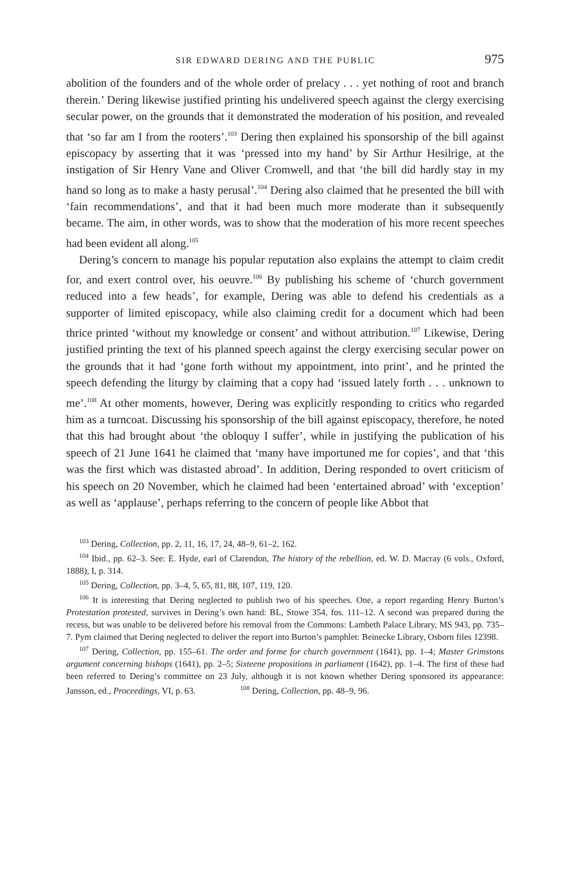SIR EDWARD DERING AND THE PUBLIC 975
abolition of the founders and of the whole order of prelacy . . . yet nothing of root and branch therein.’ Dering likewise justified printing his undelivered speech against the clergy exercising secular power, on the grounds that it demonstrated the moderation of his position, and revealed that ‘so far am I from the rooters’.<sup>103</sup> Dering then explained his sponsorship of the bill against episcopacy by asserting that it was ‘pressed into my hand’ by Sir Arthur Hesilrige, at the instigation of Sir Henry Vane and Oliver Cromwell, and that ‘the bill did hardly stay in my hand so long as to make a hasty perusal’.<sup>104</sup> Dering also claimed that he presented the bill with ‘fain recommendations’, and that it had been much more moderate than it subsequently became. The aim, in other words, was to show that the moderation of his more recent speeches had been evident all along.<sup>105</sup>
Dering’s concern to manage his popular reputation also explains the attempt to claim credit for, and exert control over, his oeuvre.<sup>106</sup> By publishing his scheme of ‘church government reduced into a few heads’, for example, Dering was able to defend his credentials as a supporter of limited episcopacy, while also claiming credit for a document which had been thrice printed ‘without my knowledge or consent’ and without attribution.<sup>107</sup> Likewise, Dering justified printing the text of his planned speech against the clergy exercising secular power on the grounds that it had ‘gone forth without my appointment, into print’, and he printed the speech defending the liturgy by claiming that a copy had ‘issued lately forth . . . unknown to me’.<sup>108</sup> At other moments, however, Dering was explicitly responding to critics who regarded him as a turncoat. Discussing his sponsorship of the bill against episcopacy, therefore, he noted that this had brought about ‘the obloquy I suffer’, while in justifying the publication of his speech of 21 June 1641 he claimed that ‘many have importuned me for copies’, and that ‘this was the first which was distasted abroad’. In addition, Dering responded to overt criticism of his speech on 20 November, which he claimed had been ‘entertained abroad’ with ‘exception’ as well as ‘applause’, perhaps referring to the concern of people like Abbot that
<sup>103</sup> Dering, Collection, pp. 2, 11, 16, 17, 24, 48–9, 61–2, 162.
<sup>104</sup> Ibid., pp. 62–3. See: E. Hyde, earl of Clarendon, The history of the rebellion, ed. W. D. Macray (6 vols., Oxford, 1888), I, p. 314.
<sup>105</sup> Dering, Collection, pp. 3–4, 5, 65, 81, 88, 107, 119, 120.
<sup>106</sup> It is interesting that Dering neglected to publish two of his speeches. One, a report regarding Henry Burton’s Protestation protested, survives in Dering’s own hand: BL, Stowe 354, fos. 111–12. A second was prepared during the recess, but was unable to be delivered before his removal from the Commons: Lambeth Palace Library, MS 943, pp. 735–7. Pym claimed that Dering neglected to deliver the report into Burton’s pamphlet: Beinecke Library, Osborn files 12398.
<sup>107</sup> Dering, Collection, pp. 155–61. The order and forme for church government (1641), pp. 1–4; Master Grimstons argument concerning bishops (1641), pp. 2–5; Sixteene propositions in parliament (1642), pp. 1–4. The first of these had been referred to Dering’s committee on 23 July, although it is not known whether Dering sponsored its appearance: Jansson, ed., Proceedings, VI, p. 63. <sup>108</sup> Dering, Collection, pp. 48–9, 96.